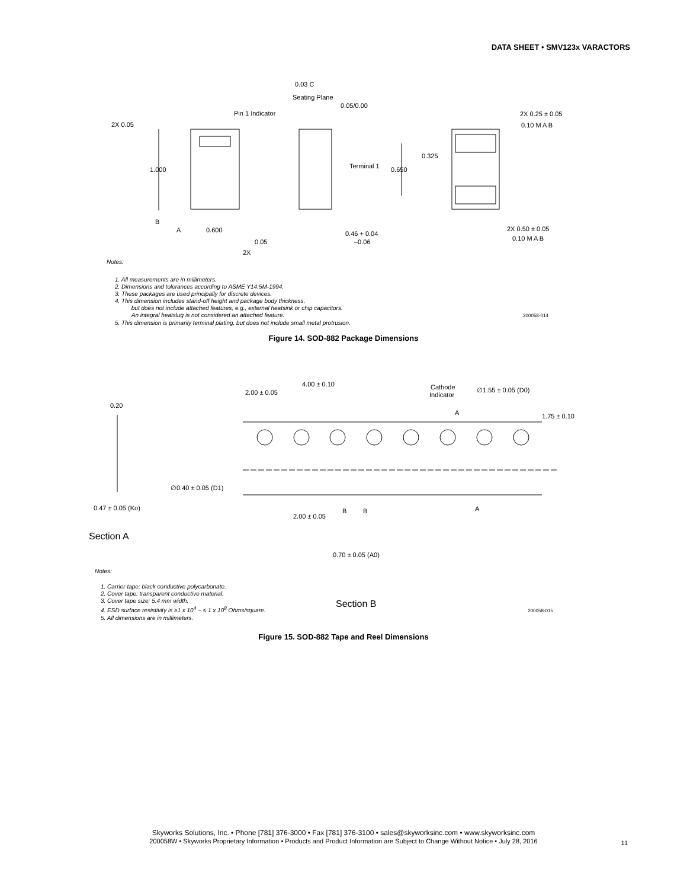DATA SHEET • SMV123x VARACTORS
0.03 C
Seating Plane
0.05/0.00
Pin 1 Indicator
2X 0.05
2X 0.25 ± 0.05
0.10 M A B
0.325
1.000
Terminal 1
0.650
B
A
0.600
0.46 + 0.04
–0.06
2X 0.50 ± 0.05
0.10 M A B
0.05
2X
Notes:
1. All measurements are in millimeters.
2. Dimensions and tolerances according to ASME Y14.5M-1994.
3. These packages are used principally for discrete devices.
4. This dimension includes stand-off height and package body thickness,
but does not include attached features, e.g., external heatsink or chip capacitors.
An integral heatslug is not considered an attached feature. 200058-014
5. This dimension is primarily terminal plating, but does not include small metal protrusion.
Figure 14. SOD-882 Package Dimensions
4.00 ± 0.10
2.00 ± 0.05
Cathode
Indicator
∅1.55 ± 0.05 (D0)
0.20
A
1.75 ± 0.10
∅0.40 ± 0.05 (D1)
0.47 ± 0.05 (Ko)
2.00 ± 0.05
B
B
A
Section A
0.70 ± 0.05 (A0)
Section B
Notes:
1. Carrier tape: black conductive polycarbonate.
2. Cover tape: transparent conductive material.
3. Cover tape size: 5.4 mm width.
4. ESD surface resistivity is ≥1 x 10<sup>4</sup> ~ ≤ 1 x 10<sup>8</sup> Ohms/square. 200058-015
5. All dimensions are in millimeters.
Figure 15. SOD-882 Tape and Reel Dimensions
Skyworks Solutions, Inc. • Phone [781] 376-3000 • Fax [781] 376-3100 • sales@skyworksinc.com • www.skyworksinc.com
200058W • Skyworks Proprietary Information • Products and Product Information are Subject to Change Without Notice • July 28, 2016
11